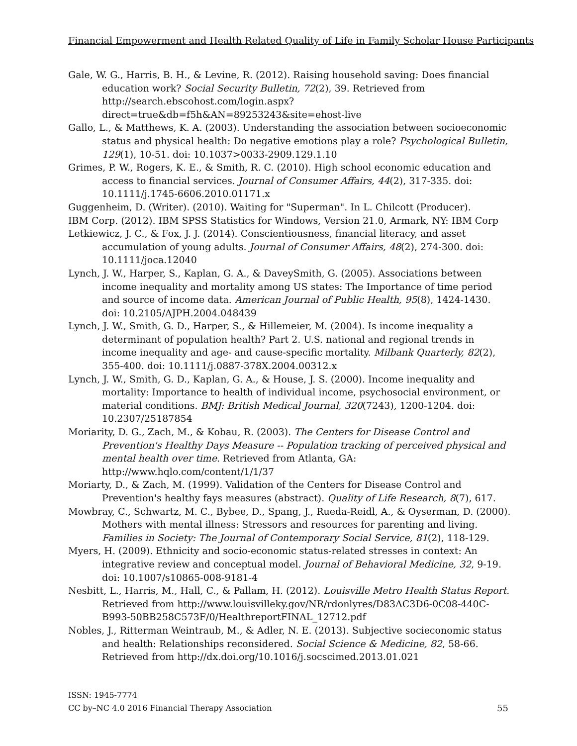Financial Empowerment and Health Related Quality of Life in Family Scholar House Participants
Gale, W. G., Harris, B. H., & Levine, R. (2012). Raising household saving: Does financial education work? Social Security Bulletin, 72(2), 39. Retrieved from http://search.ebscohost.com/login.aspx?direct=true&db=f5h&AN=89253243&site=ehost-live
Gallo, L., & Matthews, K. A. (2003). Understanding the association between socioeconomic status and physical health: Do negative emotions play a role? Psychological Bulletin, 129(1), 10-51. doi: 10.1037>0033-2909.129.1.10
Grimes, P. W., Rogers, K. E., & Smith, R. C. (2010). High school economic education and access to financial services. Journal of Consumer Affairs, 44(2), 317-335. doi: 10.1111/j.1745-6606.2010.01171.x
Guggenheim, D. (Writer). (2010). Waiting for "Superman". In L. Chilcott (Producer).
IBM Corp. (2012). IBM SPSS Statistics for Windows, Version 21.0, Armark, NY: IBM Corp
Letkiewicz, J. C., & Fox, J. J. (2014). Conscientiousness, financial literacy, and asset accumulation of young adults. Journal of Consumer Affairs, 48(2), 274-300. doi: 10.1111/joca.12040
Lynch, J. W., Harper, S., Kaplan, G. A., & DaveySmith, G. (2005). Associations between income inequality and mortality among US states: The Importance of time period and source of income data. American Journal of Public Health, 95(8), 1424-1430. doi: 10.2105/AJPH.2004.048439
Lynch, J. W., Smith, G. D., Harper, S., & Hillemeier, M. (2004). Is income inequality a determinant of population health? Part 2. U.S. national and regional trends in income inequality and age- and cause-specific mortality. Milbank Quarterly, 82(2), 355-400. doi: 10.1111/j.0887-378X.2004.00312.x
Lynch, J. W., Smith, G. D., Kaplan, G. A., & House, J. S. (2000). Income inequality and mortality: Importance to health of individual income, psychosocial environment, or material conditions. BMJ: British Medical Journal, 320(7243), 1200-1204. doi: 10.2307/25187854
Moriarity, D. G., Zach, M., & Kobau, R. (2003). The Centers for Disease Control and Prevention's Healthy Days Measure -- Population tracking of perceived physical and mental health over time. Retrieved from Atlanta, GA: http://www.hqlo.com/content/1/1/37
Moriarty, D., & Zach, M. (1999). Validation of the Centers for Disease Control and Prevention's healthy fays measures (abstract). Quality of Life Research, 8(7), 617.
Mowbray, C., Schwartz, M. C., Bybee, D., Spang, J., Rueda-Reidl, A., & Oyserman, D. (2000). Mothers with mental illness: Stressors and resources for parenting and living. Families in Society: The Journal of Contemporary Social Service, 81(2), 118-129.
Myers, H. (2009). Ethnicity and socio-economic status-related stresses in context: An integrative review and conceptual model. Journal of Behavioral Medicine, 32, 9-19. doi: 10.1007/s10865-008-9181-4
Nesbitt, L., Harris, M., Hall, C., & Pallam, H. (2012). Louisville Metro Health Status Report. Retrieved from http://www.louisvilleky.gov/NR/rdonlyres/D83AC3D6-0C08-440C-B993-50BB258C573F/0/HealthreportFINAL_12712.pdf
Nobles, J., Ritterman Weintraub, M., & Adler, N. E. (2013). Subjective socieconomic status and health: Relationships reconsidered. Social Science & Medicine, 82, 58-66. Retrieved from http://dx.doi.org/10.1016/j.socscimed.2013.01.021
ISSN: 1945-7774
CC by–NC 4.0 2016 Financial Therapy Association 55